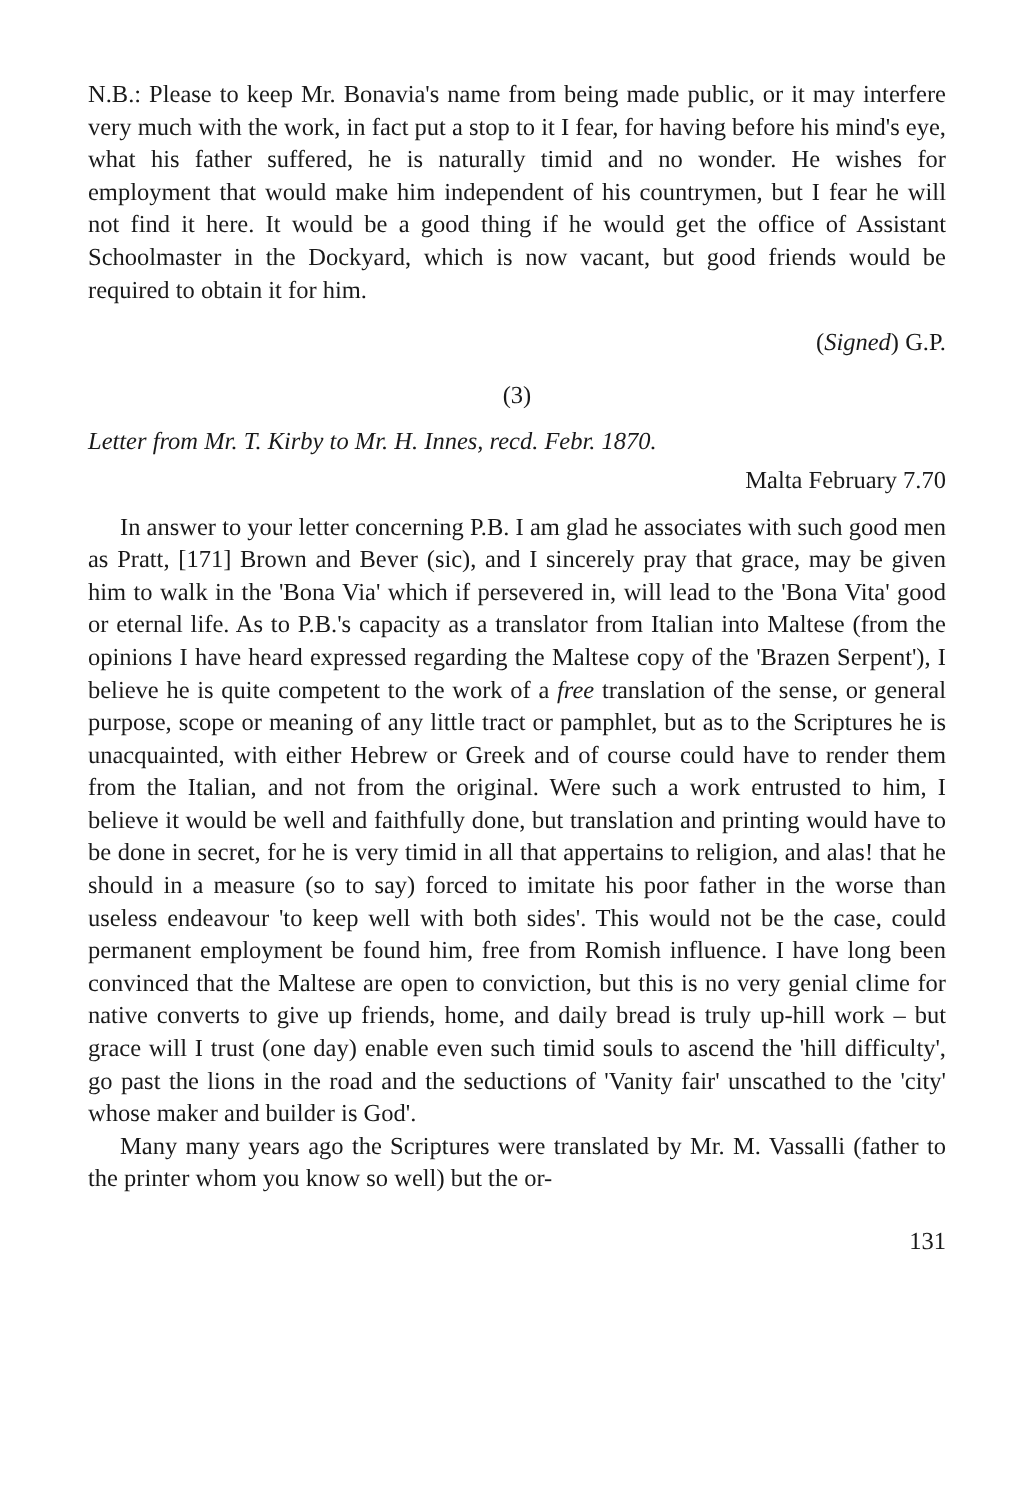N.B.: Please to keep Mr. Bonavia's name from being made public, or it may interfere very much with the work, in fact put a stop to it I fear, for having before his mind's eye, what his father suffered, he is naturally timid and no wonder. He wishes for employment that would make him independent of his countrymen, but I fear he will not find it here. It would be a good thing if he would get the office of Assistant Schoolmaster in the Dockyard, which is now vacant, but good friends would be required to obtain it for him.
(Signed) G.P.
(3)
Letter from Mr. T. Kirby to Mr. H. Innes, recd. Febr. 1870.
Malta February 7.70
In answer to your letter concerning P.B. I am glad he associates with such good men as Pratt, [171] Brown and Bever (sic), and I sincerely pray that grace, may be given him to walk in the 'Bona Via' which if persevered in, will lead to the 'Bona Vita' good or eternal life. As to P.B.'s capacity as a translator from Italian into Maltese (from the opinions I have heard expressed regarding the Maltese copy of the 'Brazen Serpent'), I believe he is quite competent to the work of a free translation of the sense, or general purpose, scope or meaning of any little tract or pamphlet, but as to the Scriptures he is unacquainted, with either Hebrew or Greek and of course could have to render them from the Italian, and not from the original. Were such a work entrusted to him, I believe it would be well and faithfully done, but translation and printing would have to be done in secret, for he is very timid in all that appertains to religion, and alas! that he should in a measure (so to say) forced to imitate his poor father in the worse than useless endeavour 'to keep well with both sides'. This would not be the case, could permanent employment be found him, free from Romish influence. I have long been convinced that the Maltese are open to conviction, but this is no very genial clime for native converts to give up friends, home, and daily bread is truly up-hill work – but grace will I trust (one day) enable even such timid souls to ascend the 'hill difficulty', go past the lions in the road and the seductions of 'Vanity fair' unscathed to the 'city' whose maker and builder is God'.
Many many years ago the Scriptures were translated by Mr. M. Vassalli (father to the printer whom you know so well) but the or-
131